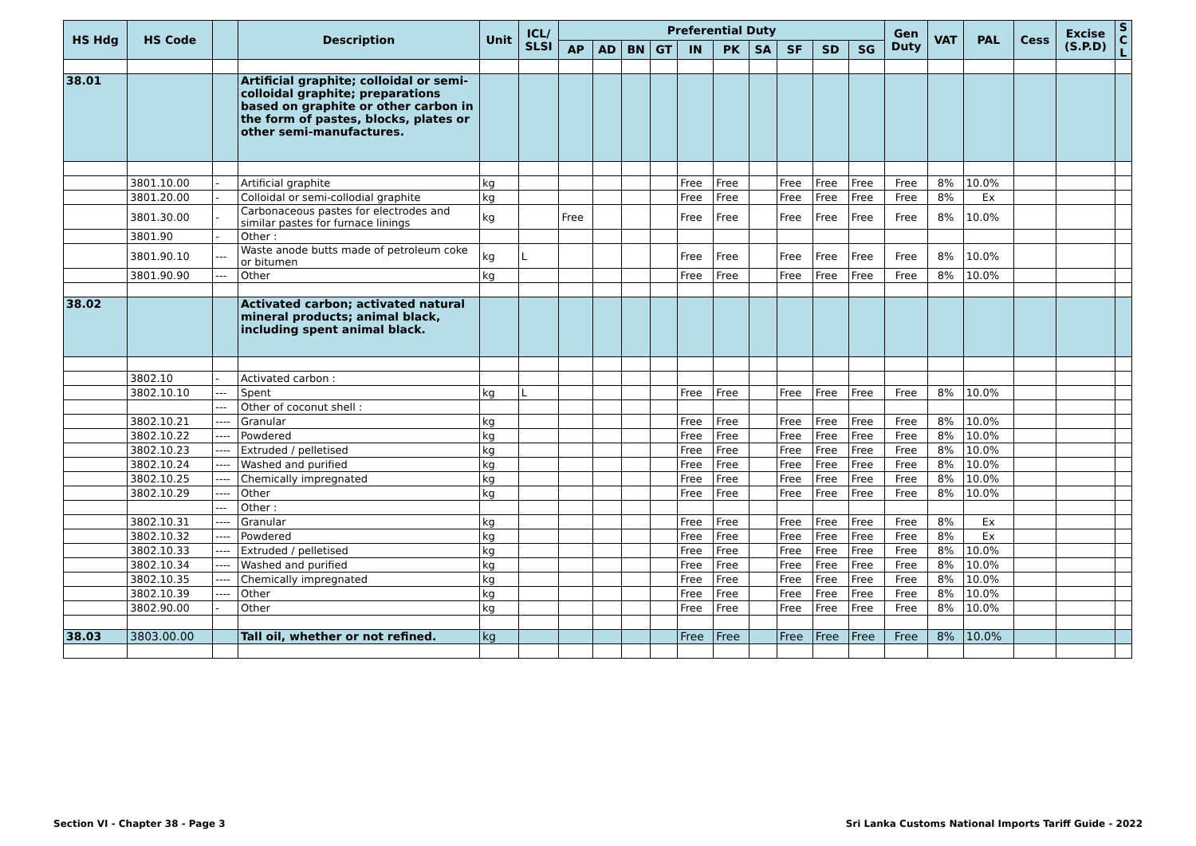| HS Hdg | HS Code | | Description | Unit | ICL/ SLSI | Preferential Duty | | | | | | | | | | Gen Duty | VAT | PAL | Cess | Excise (S.P.D) | S C L |
| --- | --- | --- | --- | --- | --- | --- | --- | --- | --- | --- | --- | --- | --- | --- | --- | --- | --- | --- | --- | --- | --- |
| | | | | | | AP | AD | BN | GT | IN | PK | SA | SF | SD | SG | | | | | | |
| 38.01 | | | Artificial graphite; colloidal or semi-colloidal graphite; preparations based on graphite or other carbon in the form of pastes, blocks, plates or other semi-manufactures. | | | | | | | | | | | | | | | | | | |
| | 3801.10.00 | - | Artificial graphite | kg | | | | | | Free | Free | | Free | Free | Free | Free | 8% | 10.0% | | | |
| | 3801.20.00 | - | Colloidal or semi-collodial graphite | kg | | | | | | Free | Free | | Free | Free | Free | Free | 8% | Ex | | | |
| | 3801.30.00 | - | Carbonaceous pastes for electrodes and similar pastes for furnace linings | kg | | Free | | | | Free | Free | | Free | Free | Free | Free | 8% | 10.0% | | | |
| | 3801.90 | - | Other : | | | | | | | | | | | | | | | | | | |
| | 3801.90.10 | --- | Waste anode butts made of petroleum coke or bitumen | kg | L | | | | | Free | Free | | Free | Free | Free | Free | 8% | 10.0% | | | |
| | 3801.90.90 | --- | Other | kg | | | | | | Free | Free | | Free | Free | Free | Free | 8% | 10.0% | | | |
| 38.02 | | | Activated carbon; activated natural mineral products; animal black, including spent animal black. | | | | | | | | | | | | | | | | | | |
| | 3802.10 | - | Activated carbon : | | | | | | | | | | | | | | | | | | |
| | 3802.10.10 | --- | Spent | kg | L | | | | | Free | Free | | Free | Free | Free | Free | 8% | 10.0% | | | |
| | | --- | Other of coconut shell : | | | | | | | | | | | | | | | | | | |
| | 3802.10.21 | ---- | Granular | kg | | | | | | Free | Free | | Free | Free | Free | Free | 8% | 10.0% | | | |
| | 3802.10.22 | ---- | Powdered | kg | | | | | | Free | Free | | Free | Free | Free | Free | 8% | 10.0% | | | |
| | 3802.10.23 | ---- | Extruded / pelletised | kg | | | | | | Free | Free | | Free | Free | Free | Free | 8% | 10.0% | | | |
| | 3802.10.24 | ---- | Washed and purified | kg | | | | | | Free | Free | | Free | Free | Free | Free | 8% | 10.0% | | | |
| | 3802.10.25 | ---- | Chemically impregnated | kg | | | | | | Free | Free | | Free | Free | Free | Free | 8% | 10.0% | | | |
| | 3802.10.29 | ---- | Other | kg | | | | | | Free | Free | | Free | Free | Free | Free | 8% | 10.0% | | | |
| | | --- | Other : | | | | | | | | | | | | | | | | | | |
| | 3802.10.31 | ---- | Granular | kg | | | | | | Free | Free | | Free | Free | Free | Free | 8% | Ex | | | |
| | 3802.10.32 | ---- | Powdered | kg | | | | | | Free | Free | | Free | Free | Free | Free | 8% | Ex | | | |
| | 3802.10.33 | ---- | Extruded / pelletised | kg | | | | | | Free | Free | | Free | Free | Free | Free | 8% | 10.0% | | | |
| | 3802.10.34 | ---- | Washed and purified | kg | | | | | | Free | Free | | Free | Free | Free | Free | 8% | 10.0% | | | |
| | 3802.10.35 | ---- | Chemically impregnated | kg | | | | | | Free | Free | | Free | Free | Free | Free | 8% | 10.0% | | | |
| | 3802.10.39 | ---- | Other | kg | | | | | | Free | Free | | Free | Free | Free | Free | 8% | 10.0% | | | |
| | 3802.90.00 | - | Other | kg | | | | | | Free | Free | | Free | Free | Free | Free | 8% | 10.0% | | | |
| 38.03 | 3803.00.00 | | Tall oil, whether or not refined. | kg | | | | | | Free | Free | | Free | Free | Free | Free | 8% | 10.0% | | | |
Section VI - Chapter 38 - Page 3 Sri Lanka Customs National Imports Tariff Guide - 2022